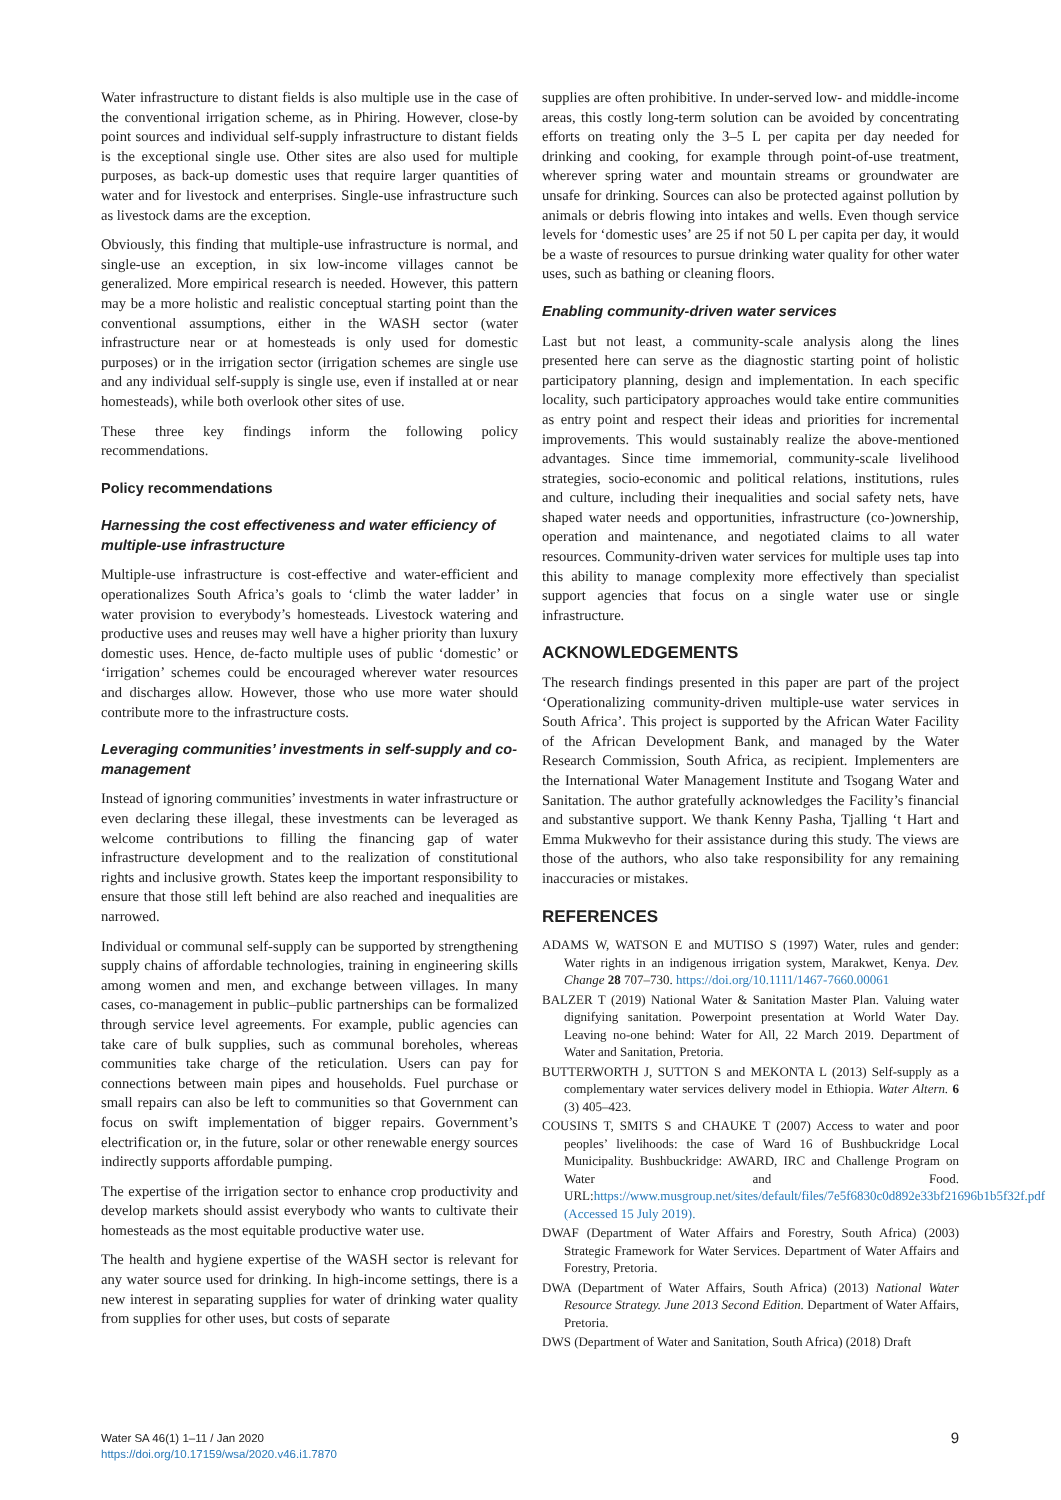Water infrastructure to distant fields is also multiple use in the case of the conventional irrigation scheme, as in Phiring. However, close-by point sources and individual self-supply infrastructure to distant fields is the exceptional single use. Other sites are also used for multiple purposes, as back-up domestic uses that require larger quantities of water and for livestock and enterprises. Single-use infrastructure such as livestock dams are the exception.
Obviously, this finding that multiple-use infrastructure is normal, and single-use an exception, in six low-income villages cannot be generalized. More empirical research is needed. However, this pattern may be a more holistic and realistic conceptual starting point than the conventional assumptions, either in the WASH sector (water infrastructure near or at homesteads is only used for domestic purposes) or in the irrigation sector (irrigation schemes are single use and any individual self-supply is single use, even if installed at or near homesteads), while both overlook other sites of use.
These three key findings inform the following policy recommendations.
Policy recommendations
Harnessing the cost effectiveness and water efficiency of multiple-use infrastructure
Multiple-use infrastructure is cost-effective and water-efficient and operationalizes South Africa’s goals to ‘climb the water ladder’ in water provision to everybody’s homesteads. Livestock watering and productive uses and reuses may well have a higher priority than luxury domestic uses. Hence, de-facto multiple uses of public ‘domestic’ or ‘irrigation’ schemes could be encouraged wherever water resources and discharges allow. However, those who use more water should contribute more to the infrastructure costs.
Leveraging communities’ investments in self-supply and co-management
Instead of ignoring communities’ investments in water infrastructure or even declaring these illegal, these investments can be leveraged as welcome contributions to filling the financing gap of water infrastructure development and to the realization of constitutional rights and inclusive growth. States keep the important responsibility to ensure that those still left behind are also reached and inequalities are narrowed.
Individual or communal self-supply can be supported by strengthening supply chains of affordable technologies, training in engineering skills among women and men, and exchange between villages. In many cases, co-management in public–public partnerships can be formalized through service level agreements. For example, public agencies can take care of bulk supplies, such as communal boreholes, whereas communities take charge of the reticulation. Users can pay for connections between main pipes and households. Fuel purchase or small repairs can also be left to communities so that Government can focus on swift implementation of bigger repairs. Government’s electrification or, in the future, solar or other renewable energy sources indirectly supports affordable pumping.
The expertise of the irrigation sector to enhance crop productivity and develop markets should assist everybody who wants to cultivate their homesteads as the most equitable productive water use.
The health and hygiene expertise of the WASH sector is relevant for any water source used for drinking. In high-income settings, there is a new interest in separating supplies for water of drinking water quality from supplies for other uses, but costs of separate
supplies are often prohibitive. In under-served low- and middle-income areas, this costly long-term solution can be avoided by concentrating efforts on treating only the 3–5 L per capita per day needed for drinking and cooking, for example through point-of-use treatment, wherever spring water and mountain streams or groundwater are unsafe for drinking. Sources can also be protected against pollution by animals or debris flowing into intakes and wells. Even though service levels for ‘domestic uses’ are 25 if not 50 L per capita per day, it would be a waste of resources to pursue drinking water quality for other water uses, such as bathing or cleaning floors.
Enabling community-driven water services
Last but not least, a community-scale analysis along the lines presented here can serve as the diagnostic starting point of holistic participatory planning, design and implementation. In each specific locality, such participatory approaches would take entire communities as entry point and respect their ideas and priorities for incremental improvements. This would sustainably realize the above-mentioned advantages. Since time immemorial, community-scale livelihood strategies, socio-economic and political relations, institutions, rules and culture, including their inequalities and social safety nets, have shaped water needs and opportunities, infrastructure (co-)ownership, operation and maintenance, and negotiated claims to all water resources. Community-driven water services for multiple uses tap into this ability to manage complexity more effectively than specialist support agencies that focus on a single water use or single infrastructure.
ACKNOWLEDGEMENTS
The research findings presented in this paper are part of the project ‘Operationalizing community-driven multiple-use water services in South Africa’. This project is supported by the African Water Facility of the African Development Bank, and managed by the Water Research Commission, South Africa, as recipient. Implementers are the International Water Management Institute and Tsogang Water and Sanitation. The author gratefully acknowledges the Facility’s financial and substantive support. We thank Kenny Pasha, Tjalling ‘t Hart and Emma Mukwevho for their assistance during this study. The views are those of the authors, who also take responsibility for any remaining inaccuracies or mistakes.
REFERENCES
ADAMS W, WATSON E and MUTISO S (1997) Water, rules and gender: Water rights in an indigenous irrigation system, Marakwet, Kenya. Dev. Change 28 707–730. https://doi.org/10.1111/1467-7660.00061
BALZER T (2019) National Water & Sanitation Master Plan. Valuing water dignifying sanitation. Powerpoint presentation at World Water Day. Leaving no-one behind: Water for All, 22 March 2019. Department of Water and Sanitation, Pretoria.
BUTTERWORTH J, SUTTON S and MEKONTA L (2013) Self-supply as a complementary water services delivery model in Ethiopia. Water Altern. 6 (3) 405–423.
COUSINS T, SMITS S and CHAUKE T (2007) Access to water and poor peoples’ livelihoods: the case of Ward 16 of Bushbuckridge Local Municipality. Bushbuckridge: AWARD, IRC and Challenge Program on Water and Food. URL:https://www.musgroup.net/sites/default/files/7e5f6830c0d892e33bf21696b1b5f32f.pdf (Accessed 15 July 2019).
DWAF (Department of Water Affairs and Forestry, South Africa) (2003) Strategic Framework for Water Services. Department of Water Affairs and Forestry, Pretoria.
DWA (Department of Water Affairs, South Africa) (2013) National Water Resource Strategy. June 2013 Second Edition. Department of Water Affairs, Pretoria.
DWS (Department of Water and Sanitation, South Africa) (2018) Draft
Water SA 46(1) 1–11 / Jan 2020
https://doi.org/10.17159/wsa/2020.v46.i1.7870
9